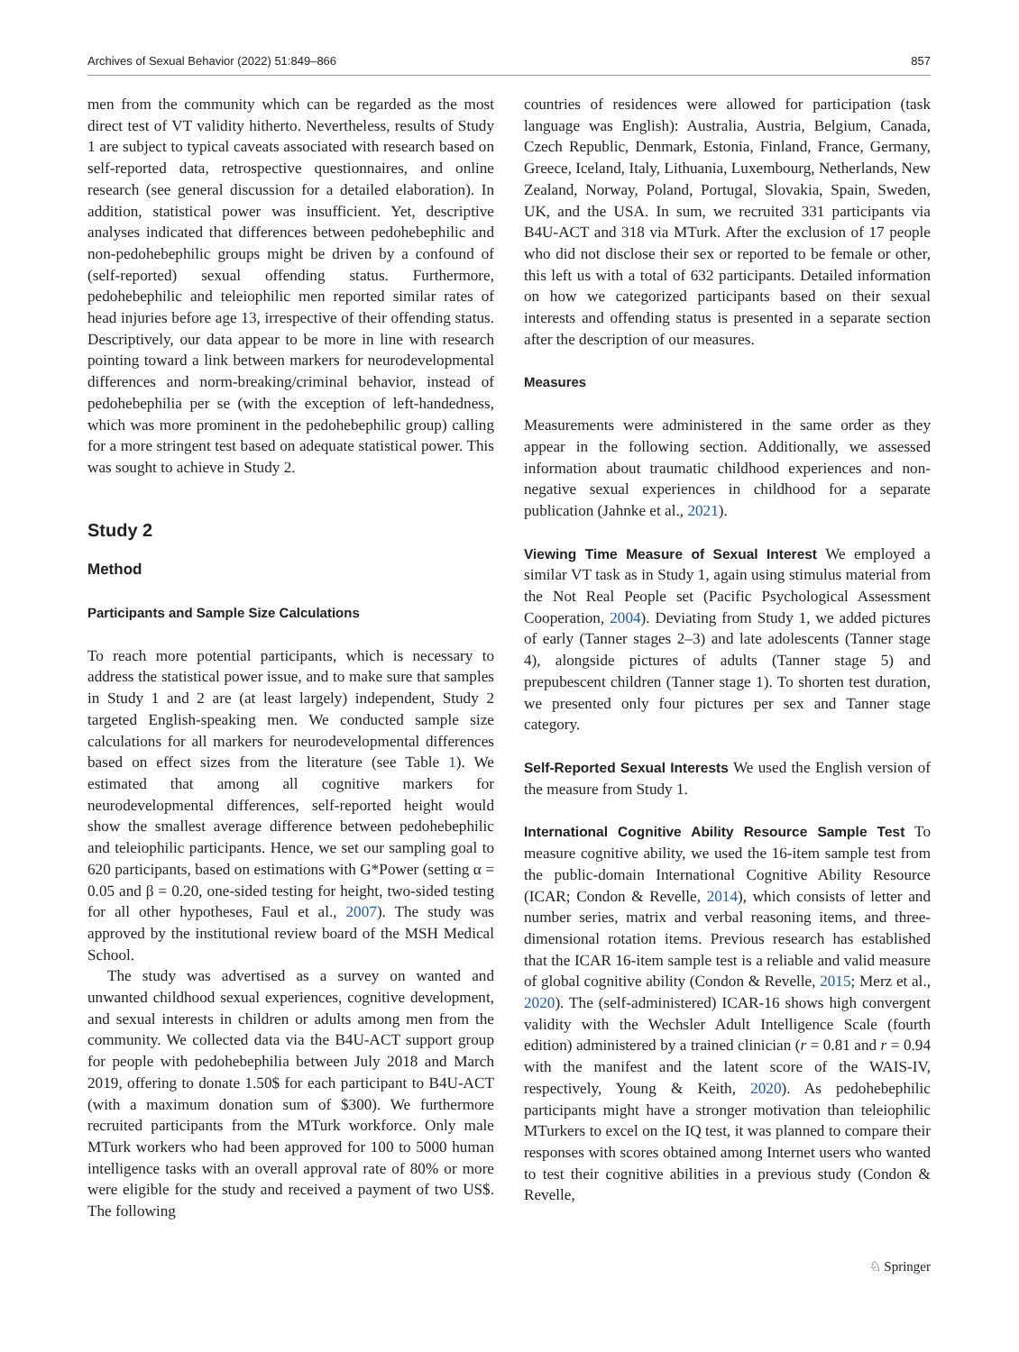Archives of Sexual Behavior (2022) 51:849–866 857
men from the community which can be regarded as the most direct test of VT validity hitherto. Nevertheless, results of Study 1 are subject to typical caveats associated with research based on self-reported data, retrospective questionnaires, and online research (see general discussion for a detailed elaboration). In addition, statistical power was insufficient. Yet, descriptive analyses indicated that differences between pedohebephilic and non-pedohebephilic groups might be driven by a confound of (self-reported) sexual offending status. Furthermore, pedohebephilic and teleiophilic men reported similar rates of head injuries before age 13, irrespective of their offending status. Descriptively, our data appear to be more in line with research pointing toward a link between markers for neurodevelopmental differences and norm-breaking/criminal behavior, instead of pedohebephilia per se (with the exception of left-handedness, which was more prominent in the pedohebephilic group) calling for a more stringent test based on adequate statistical power. This was sought to achieve in Study 2.
Study 2
Method
Participants and Sample Size Calculations
To reach more potential participants, which is necessary to address the statistical power issue, and to make sure that samples in Study 1 and 2 are (at least largely) independent, Study 2 targeted English-speaking men. We conducted sample size calculations for all markers for neurodevelopmental differences based on effect sizes from the literature (see Table 1). We estimated that among all cognitive markers for neurodevelopmental differences, self-reported height would show the smallest average difference between pedohebephilic and teleiophilic participants. Hence, we set our sampling goal to 620 participants, based on estimations with G*Power (setting α = 0.05 and β = 0.20, one-sided testing for height, two-sided testing for all other hypotheses, Faul et al., 2007). The study was approved by the institutional review board of the MSH Medical School.
The study was advertised as a survey on wanted and unwanted childhood sexual experiences, cognitive development, and sexual interests in children or adults among men from the community. We collected data via the B4U-ACT support group for people with pedohebephilia between July 2018 and March 2019, offering to donate 1.50$ for each participant to B4U-ACT (with a maximum donation sum of $300). We furthermore recruited participants from the MTurk workforce. Only male MTurk workers who had been approved for 100 to 5000 human intelligence tasks with an overall approval rate of 80% or more were eligible for the study and received a payment of two US$. The following
countries of residences were allowed for participation (task language was English): Australia, Austria, Belgium, Canada, Czech Republic, Denmark, Estonia, Finland, France, Germany, Greece, Iceland, Italy, Lithuania, Luxembourg, Netherlands, New Zealand, Norway, Poland, Portugal, Slovakia, Spain, Sweden, UK, and the USA. In sum, we recruited 331 participants via B4U-ACT and 318 via MTurk. After the exclusion of 17 people who did not disclose their sex or reported to be female or other, this left us with a total of 632 participants. Detailed information on how we categorized participants based on their sexual interests and offending status is presented in a separate section after the description of our measures.
Measures
Measurements were administered in the same order as they appear in the following section. Additionally, we assessed information about traumatic childhood experiences and non-negative sexual experiences in childhood for a separate publication (Jahnke et al., 2021).
Viewing Time Measure of Sexual Interest We employed a similar VT task as in Study 1, again using stimulus material from the Not Real People set (Pacific Psychological Assessment Cooperation, 2004). Deviating from Study 1, we added pictures of early (Tanner stages 2–3) and late adolescents (Tanner stage 4), alongside pictures of adults (Tanner stage 5) and prepubescent children (Tanner stage 1). To shorten test duration, we presented only four pictures per sex and Tanner stage category.
Self-Reported Sexual Interests We used the English version of the measure from Study 1.
International Cognitive Ability Resource Sample Test To measure cognitive ability, we used the 16-item sample test from the public-domain International Cognitive Ability Resource (ICAR; Condon & Revelle, 2014), which consists of letter and number series, matrix and verbal reasoning items, and three-dimensional rotation items. Previous research has established that the ICAR 16-item sample test is a reliable and valid measure of global cognitive ability (Condon & Revelle, 2015; Merz et al., 2020). The (self-administered) ICAR-16 shows high convergent validity with the Wechsler Adult Intelligence Scale (fourth edition) administered by a trained clinician (r = 0.81 and r = 0.94 with the manifest and the latent score of the WAIS-IV, respectively, Young & Keith, 2020). As pedohebephilic participants might have a stronger motivation than teleiophilic MTurkers to excel on the IQ test, it was planned to compare their responses with scores obtained among Internet users who wanted to test their cognitive abilities in a previous study (Condon & Revelle,
♘ Springer